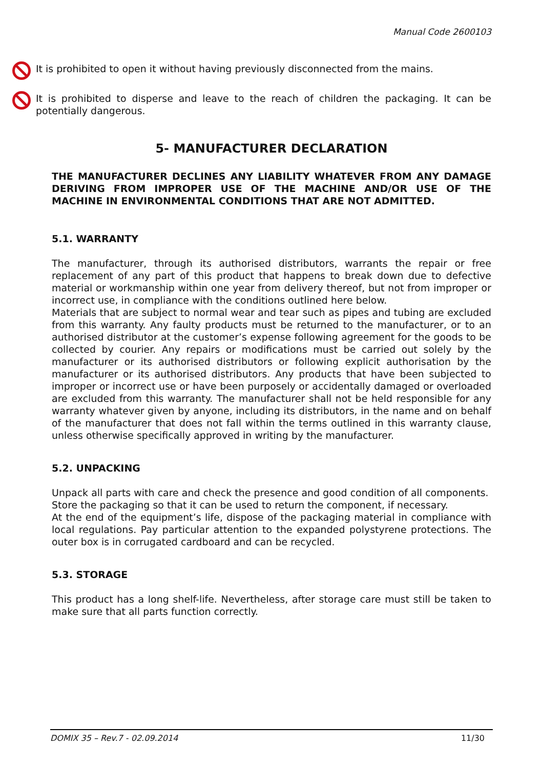Manual Code 2600103
It is prohibited to open it without having previously disconnected from the mains.
It is prohibited to disperse and leave to the reach of children the packaging. It can be potentially dangerous.
5- MANUFACTURER DECLARATION
THE MANUFACTURER DECLINES ANY LIABILITY WHATEVER FROM ANY DAMAGE DERIVING FROM IMPROPER USE OF THE MACHINE AND/OR USE OF THE MACHINE IN ENVIRONMENTAL CONDITIONS THAT ARE NOT ADMITTED.
5.1. WARRANTY
The manufacturer, through its authorised distributors, warrants the repair or free replacement of any part of this product that happens to break down due to defective material or workmanship within one year from delivery thereof, but not from improper or incorrect use, in compliance with the conditions outlined here below.
Materials that are subject to normal wear and tear such as pipes and tubing are excluded from this warranty. Any faulty products must be returned to the manufacturer, or to an authorised distributor at the customer’s expense following agreement for the goods to be collected by courier. Any repairs or modifications must be carried out solely by the manufacturer or its authorised distributors or following explicit authorisation by the manufacturer or its authorised distributors. Any products that have been subjected to improper or incorrect use or have been purposely or accidentally damaged or overloaded are excluded from this warranty. The manufacturer shall not be held responsible for any warranty whatever given by anyone, including its distributors, in the name and on behalf of the manufacturer that does not fall within the terms outlined in this warranty clause, unless otherwise specifically approved in writing by the manufacturer.
5.2. UNPACKING
Unpack all parts with care and check the presence and good condition of all components.
Store the packaging so that it can be used to return the component, if necessary.
At the end of the equipment’s life, dispose of the packaging material in compliance with local regulations. Pay particular attention to the expanded polystyrene protections. The outer box is in corrugated cardboard and can be recycled.
5.3. STORAGE
This product has a long shelf-life. Nevertheless, after storage care must still be taken to make sure that all parts function correctly.
DOMIX 35 – Rev.7 - 02.09.2014 11/30